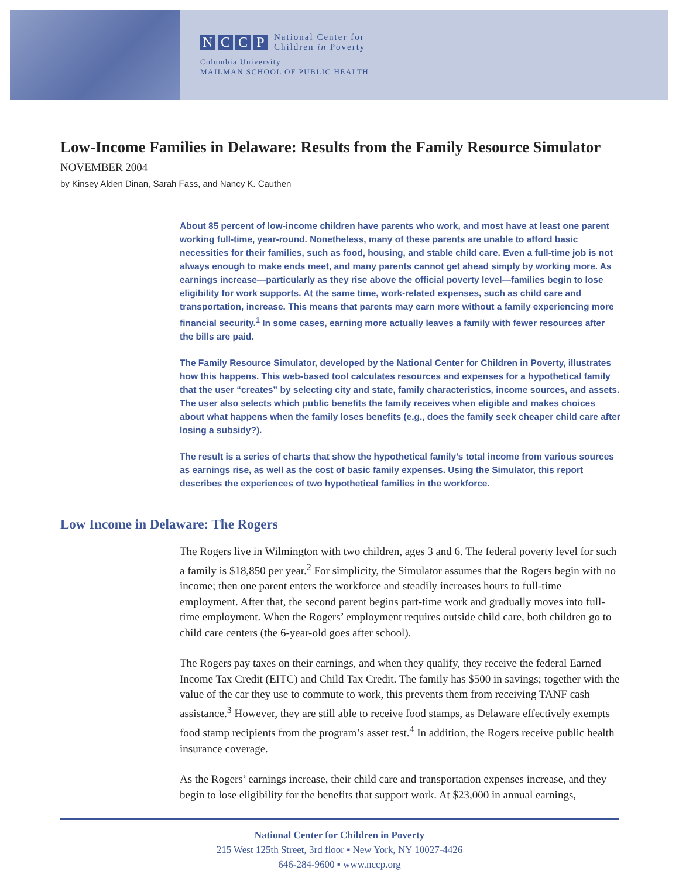NCCP
National Center for
Children in Poverty
Columbia University
MAILMAN SCHOOL OF PUBLIC HEALTH
Low-Income Families in Delaware: Results from the Family Resource Simulator
NOVEMBER 2004
by Kinsey Alden Dinan, Sarah Fass, and Nancy K. Cauthen
About 85 percent of low-income children have parents who work, and most have at least one parent working full-time, year-round. Nonetheless, many of these parents are unable to afford basic necessities for their families, such as food, housing, and stable child care. Even a full-time job is not always enough to make ends meet, and many parents cannot get ahead simply by working more. As earnings increase—particularly as they rise above the official poverty level—families begin to lose eligibility for work supports. At the same time, work-related expenses, such as child care and transportation, increase. This means that parents may earn more without a family experiencing more financial security.<sup>1</sup> In some cases, earning more actually leaves a family with fewer resources after the bills are paid.
The Family Resource Simulator, developed by the National Center for Children in Poverty, illustrates how this happens. This web-based tool calculates resources and expenses for a hypothetical family that the user “creates” by selecting city and state, family characteristics, income sources, and assets. The user also selects which public benefits the family receives when eligible and makes choices about what happens when the family loses benefits (e.g., does the family seek cheaper child care after losing a subsidy?).
The result is a series of charts that show the hypothetical family’s total income from various sources as earnings rise, as well as the cost of basic family expenses. Using the Simulator, this report describes the experiences of two hypothetical families in the workforce.
Low Income in Delaware: The Rogers
The Rogers live in Wilmington with two children, ages 3 and 6. The federal poverty level for such a family is $18,850 per year.<sup>2</sup> For simplicity, the Simulator assumes that the Rogers begin with no income; then one parent enters the workforce and steadily increases hours to full-time employment. After that, the second parent begins part-time work and gradually moves into full-time employment. When the Rogers’ employment requires outside child care, both children go to child care centers (the 6-year-old goes after school).
The Rogers pay taxes on their earnings, and when they qualify, they receive the federal Earned Income Tax Credit (EITC) and Child Tax Credit. The family has $500 in savings; together with the value of the car they use to commute to work, this prevents them from receiving TANF cash assistance.<sup>3</sup> However, they are still able to receive food stamps, as Delaware effectively exempts food stamp recipients from the program’s asset test.<sup>4</sup> In addition, the Rogers receive public health insurance coverage.
As the Rogers’ earnings increase, their child care and transportation expenses increase, and they begin to lose eligibility for the benefits that support work. At $23,000 in annual earnings,
National Center for Children in Poverty
215 West 125th Street, 3rd floor ▪ New York, NY 10027-4426
646-284-9600 ▪ www.nccp.org